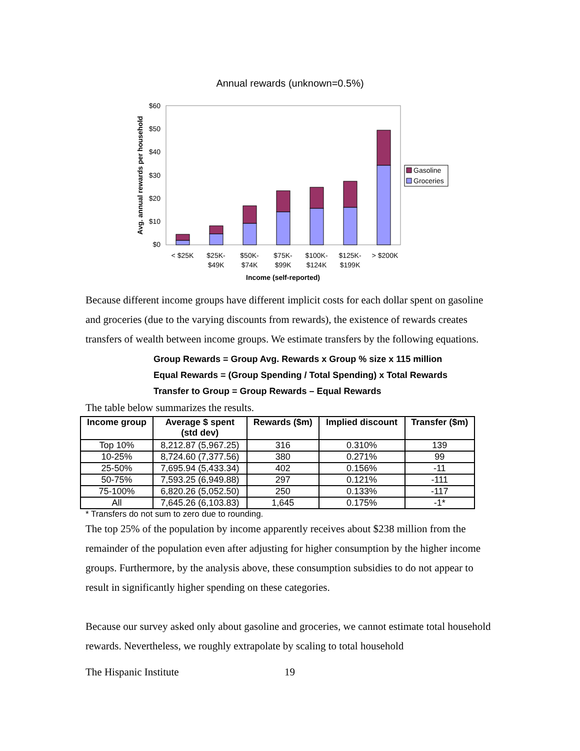Annual rewards (unknown=0.5%)
Avg. annual rewards per household
$60
$50
$40
$30
$20
$10
$0
< $25K
$25K-
$49K
$50K-
$74K
$75K-
$99K
$100K-
$124K
$125K-
$199K
> $200K
Income (self-reported)
Gasoline
Groceries
Because different income groups have different implicit costs for each dollar spent on gasoline and groceries (due to the varying discounts from rewards), the existence of rewards creates transfers of wealth between income groups. We estimate transfers by the following equations.
Group Rewards = Group Avg. Rewards x Group % size x 115 million
Equal Rewards = (Group Spending / Total Spending) x Total Rewards
Transfer to Group = Group Rewards – Equal Rewards
The table below summarizes the results.
| Income group | Average $ spent (std dev) | Rewards ($m) | Implied discount | Transfer ($m) |
| --- | --- | --- | --- | --- |
| Top 10% | 8,212.87 (5,967.25) | 316 | 0.310% | 139 |
| 10-25% | 8,724.60 (7,377.56) | 380 | 0.271% | 99 |
| 25-50% | 7,695.94 (5,433.34) | 402 | 0.156% | -11 |
| 50-75% | 7,593.25 (6,949.88) | 297 | 0.121% | -111 |
| 75-100% | 6,820.26 (5,052.50) | 250 | 0.133% | -117 |
| All | 7,645.26 (6,103.83) | 1,645 | 0.175% | -1* |
* Transfers do not sum to zero due to rounding.
The top 25% of the population by income apparently receives about $238 million from the remainder of the population even after adjusting for higher consumption by the higher income groups. Furthermore, by the analysis above, these consumption subsidies to do not appear to result in significantly higher spending on these categories.
Because our survey asked only about gasoline and groceries, we cannot estimate total household rewards. Nevertheless, we roughly extrapolate by scaling to total household
The Hispanic Institute 19